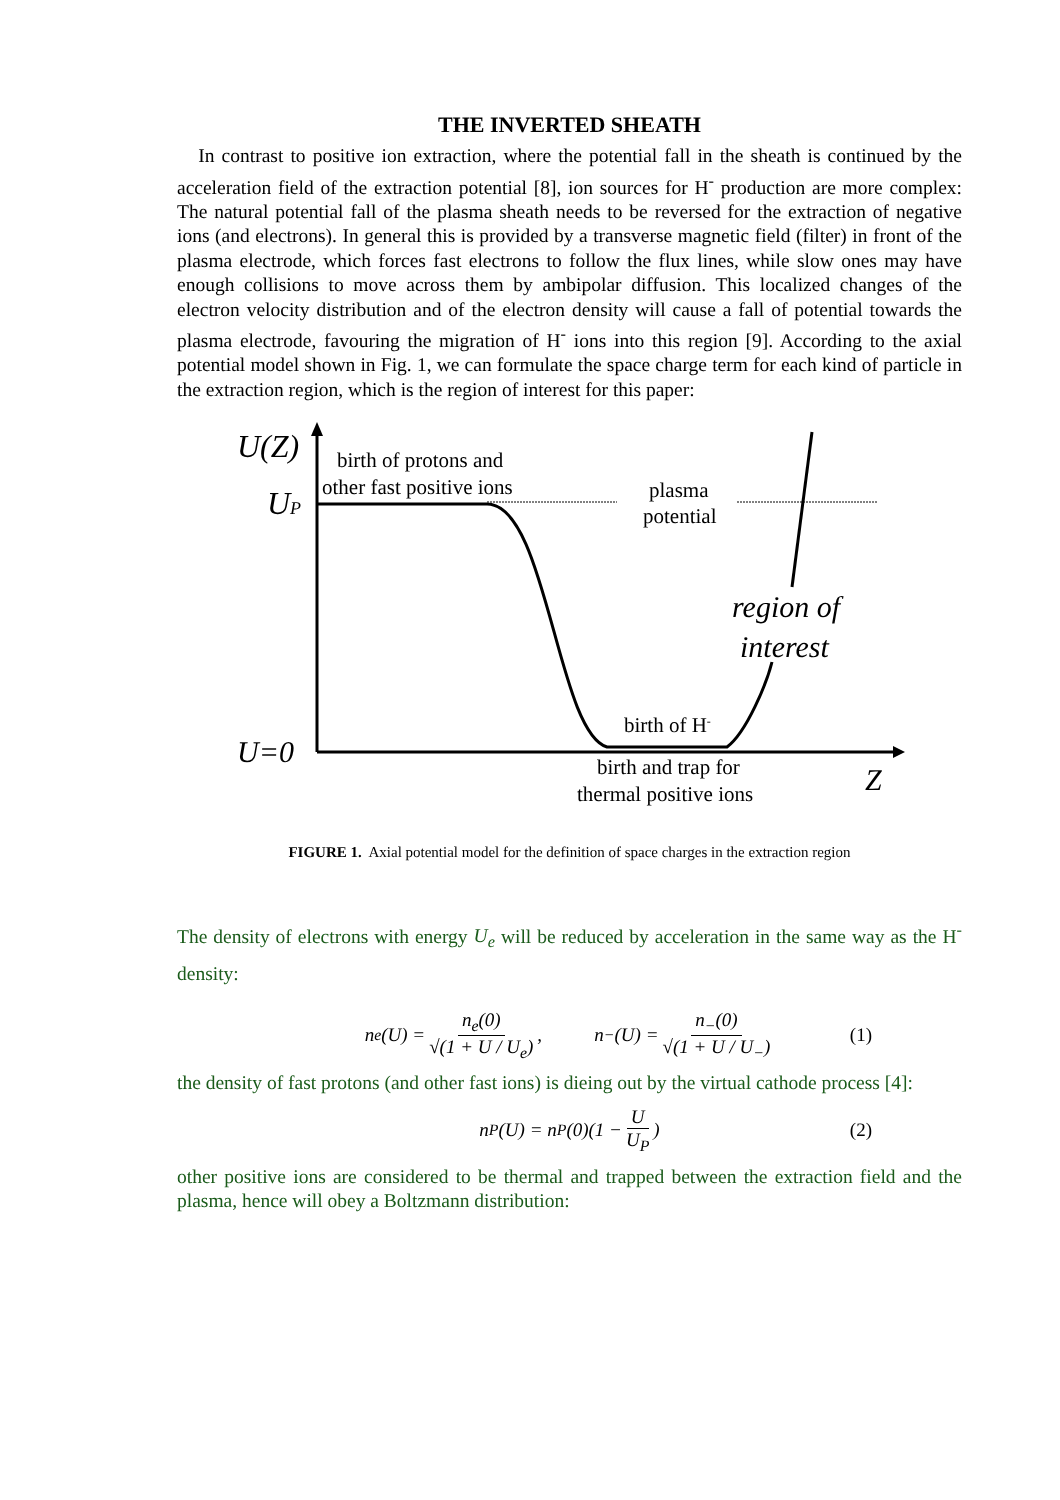THE INVERTED SHEATH
In contrast to positive ion extraction, where the potential fall in the sheath is continued by the acceleration field of the extraction potential [8], ion sources for H<sup>-</sup> production are more complex: The natural potential fall of the plasma sheath needs to be reversed for the extraction of negative ions (and electrons). In general this is provided by a transverse magnetic field (filter) in front of the plasma electrode, which forces fast electrons to follow the flux lines, while slow ones may have enough collisions to move across them by ambipolar diffusion. This localized changes of the electron velocity distribution and of the electron density will cause a fall of potential towards the plasma electrode, favouring the migration of H<sup>-</sup> ions into this region [9]. According to the axial potential model shown in Fig. 1, we can formulate the space charge term for each kind of particle in the extraction region, which is the region of interest for this paper:
U(Z)
UP
U=0
birth of protons and
other fast positive ions
plasma
potential
region of
interest
birth of H-
birth and trap for
thermal positive ions
Z
FIGURE 1. Axial potential model for the definition of space charges in the extraction region
The density of electrons with energy U<sub>e</sub> will be reduced by acceleration in the same way as the H<sup>-</sup> density:
n<sub>e</sub>(U) = n<sub>e</sub>(0) √(1 + U / U<sub>e</sub>), n<sub>−</sub>(U) = n<sub>−</sub>(0) √(1 + U / U<sub>−</sub>) (1)
the density of fast protons (and other fast ions) is dieing out by the virtual cathode process [4]:
n<sub>P</sub>(U) = n<sub>P</sub>(0)(1 − U U<sub>P</sub>) (2)
other positive ions are considered to be thermal and trapped between the extraction field and the plasma, hence will obey a Boltzmann distribution: